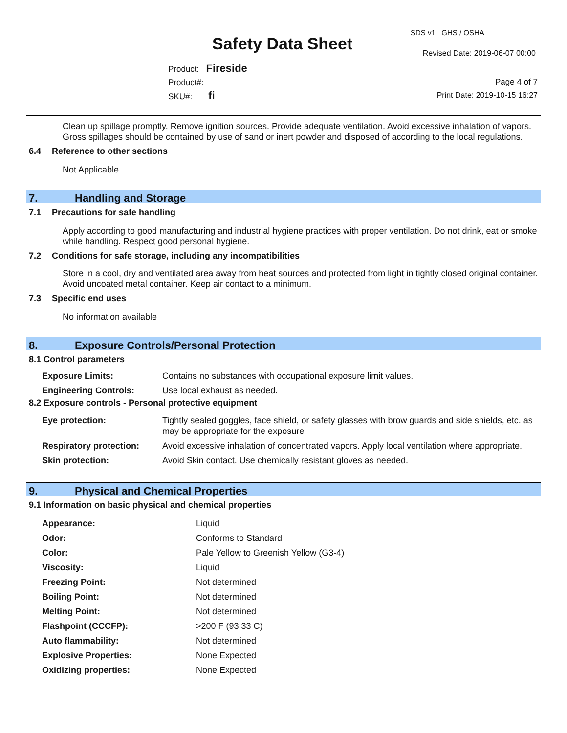Safety Data Sheet
SDS v1 GHS / OSHA
Revised Date: 2019-06-07 00:00
Product: Fireside
Product#:
SKU#: fi
Page 4 of 7
Print Date: 2019-10-15 16:27
Clean up spillage promptly. Remove ignition sources. Provide adequate ventilation. Avoid excessive inhalation of vapors. Gross spillages should be contained by use of sand or inert powder and disposed of according to the local regulations.
6.4 Reference to other sections
Not Applicable
7. Handling and Storage
7.1 Precautions for safe handling
Apply according to good manufacturing and industrial hygiene practices with proper ventilation. Do not drink, eat or smoke while handling. Respect good personal hygiene.
7.2 Conditions for safe storage, including any incompatibilities
Store in a cool, dry and ventilated area away from heat sources and protected from light in tightly closed original container. Avoid uncoated metal container. Keep air contact to a minimum.
7.3 Specific end uses
No information available
8. Exposure Controls/Personal Protection
8.1 Control parameters
| Exposure Limits: | Contains no substances with occupational exposure limit values. |
| Engineering Controls: | Use local exhaust as needed. |
8.2 Exposure controls - Personal protective equipment
| Eye protection: | Tightly sealed goggles, face shield, or safety glasses with brow guards and side shields, etc. as may be appropriate for the exposure |
| Respiratory protection: | Avoid excessive inhalation of concentrated vapors. Apply local ventilation where appropriate. |
| Skin protection: | Avoid Skin contact. Use chemically resistant gloves as needed. |
9. Physical and Chemical Properties
9.1 Information on basic physical and chemical properties
| Appearance: | Liquid |
| Odor: | Conforms to Standard |
| Color: | Pale Yellow to Greenish Yellow (G3-4) |
| Viscosity: | Liquid |
| Freezing Point: | Not determined |
| Boiling Point: | Not determined |
| Melting Point: | Not determined |
| Flashpoint (CCCFP): | >200 F (93.33 C) |
| Auto flammability: | Not determined |
| Explosive Properties: | None Expected |
| Oxidizing properties: | None Expected |